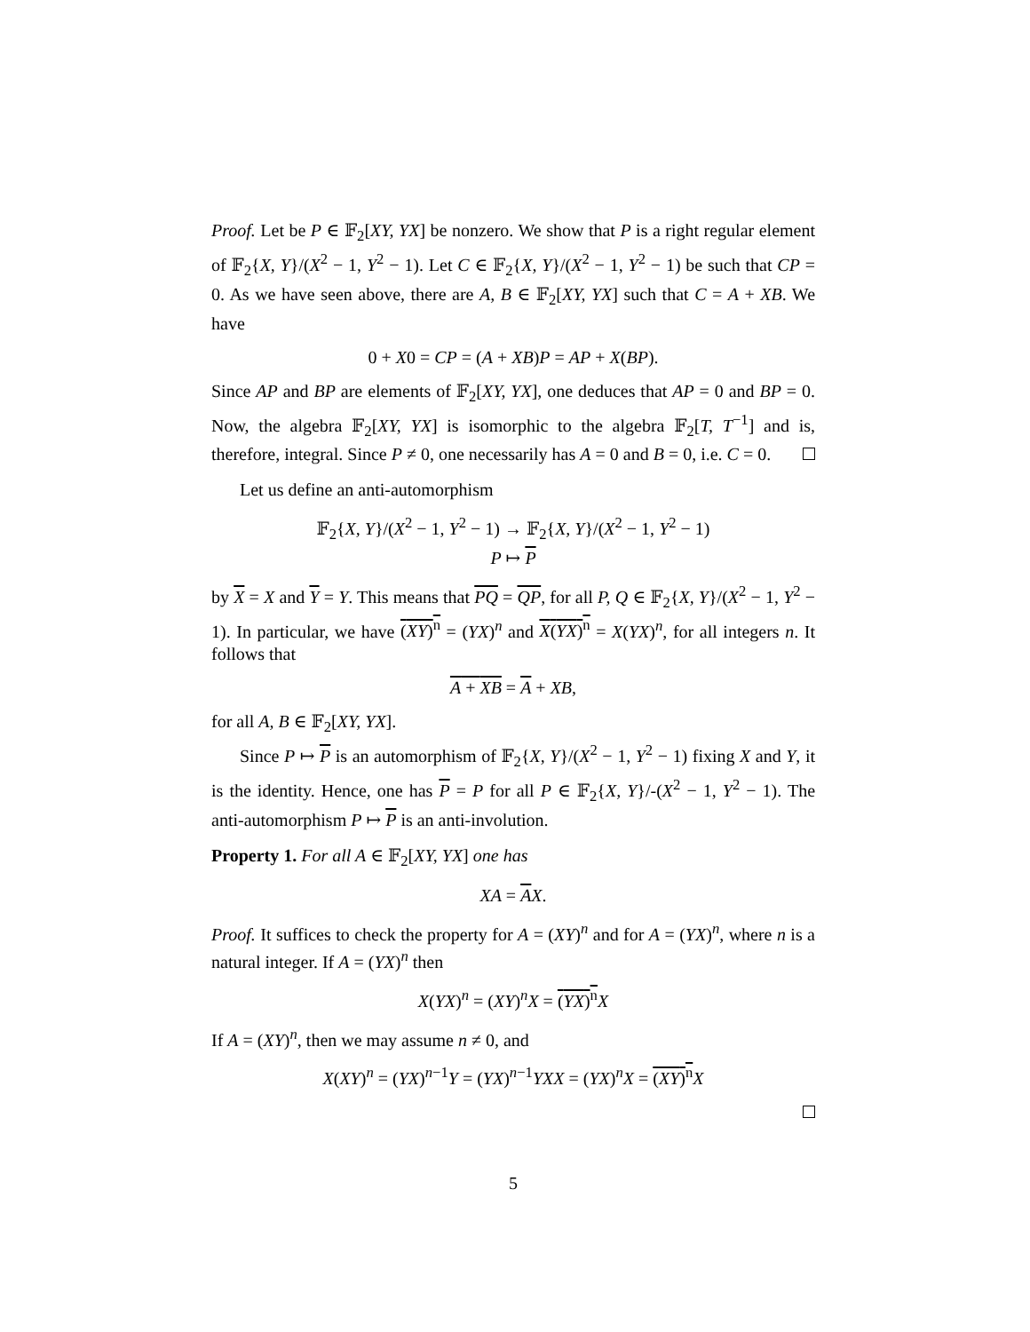Proof. Let be P ∈ 𝔽<sub>2</sub>[XY, YX] be nonzero. We show that P is a right regular element of 𝔽<sub>2</sub>{X, Y}/(X<sup>2</sup> − 1, Y<sup>2</sup> − 1). Let C ∈ 𝔽<sub>2</sub>{X, Y}/(X<sup>2</sup> − 1, Y<sup>2</sup> − 1) be such that CP = 0. As we have seen above, there are A, B ∈ 𝔽<sub>2</sub>[XY, YX] such that C = A + XB. We have
0 + X0 = CP = (A + XB)P = AP + X(BP).
Since AP and BP are elements of 𝔽<sub>2</sub>[XY, YX], one deduces that AP = 0 and BP = 0. Now, the algebra 𝔽<sub>2</sub>[XY, YX] is isomorphic to the algebra 𝔽<sub>2</sub>[T, T<sup>−1</sup>] and is, therefore, integral. Since P ≠ 0, one necessarily has A = 0 and B = 0, i.e. C = 0.
Let us define an anti-automorphism
𝔽<sub>2</sub>{X, Y}/(X<sup>2</sup> − 1, Y<sup>2</sup> − 1) → 𝔽<sub>2</sub>{X, Y}/(X<sup>2</sup> − 1, Y<sup>2</sup> − 1)
P ↦ P
by X = X and Y = Y. This means that PQ = QP, for all P, Q ∈ 𝔽<sub>2</sub>{X, Y}/(X<sup>2</sup> − 1, Y<sup>2</sup> − 1). In particular, we have (XY)<sup>n</sup> = (YX)<sup>n</sup> and X(YX)<sup>n</sup> = X(YX)<sup>n</sup>, for all integers n. It follows that
A + XB = A + XB,
for all A, B ∈ 𝔽<sub>2</sub>[XY, YX].
Since P ↦ P is an automorphism of 𝔽<sub>2</sub>{X, Y}/(X<sup>2</sup> − 1, Y<sup>2</sup> − 1) fixing X and Y, it is the identity. Hence, one has P = P for all P ∈ 𝔽<sub>2</sub>{X, Y}/-(X<sup>2</sup> − 1, Y<sup>2</sup> − 1). The anti-automorphism P ↦ P is an anti-involution.
Property 1. For all A ∈ 𝔽<sub>2</sub>[XY, YX] one has
XA = AX.
Proof. It suffices to check the property for A = (XY)<sup>n</sup> and for A = (YX)<sup>n</sup>, where n is a natural integer. If A = (YX)<sup>n</sup> then
X(YX)<sup>n</sup> = (XY)<sup>n</sup>X = (YX)<sup>n</sup> X
If A = (XY)<sup>n</sup>, then we may assume n ≠ 0, and
X(XY)<sup>n</sup> = (YX)<sup>n−1</sup>Y = (YX)<sup>n−1</sup>YXX = (YX)<sup>n</sup>X = (XY)<sup>n</sup> X
5